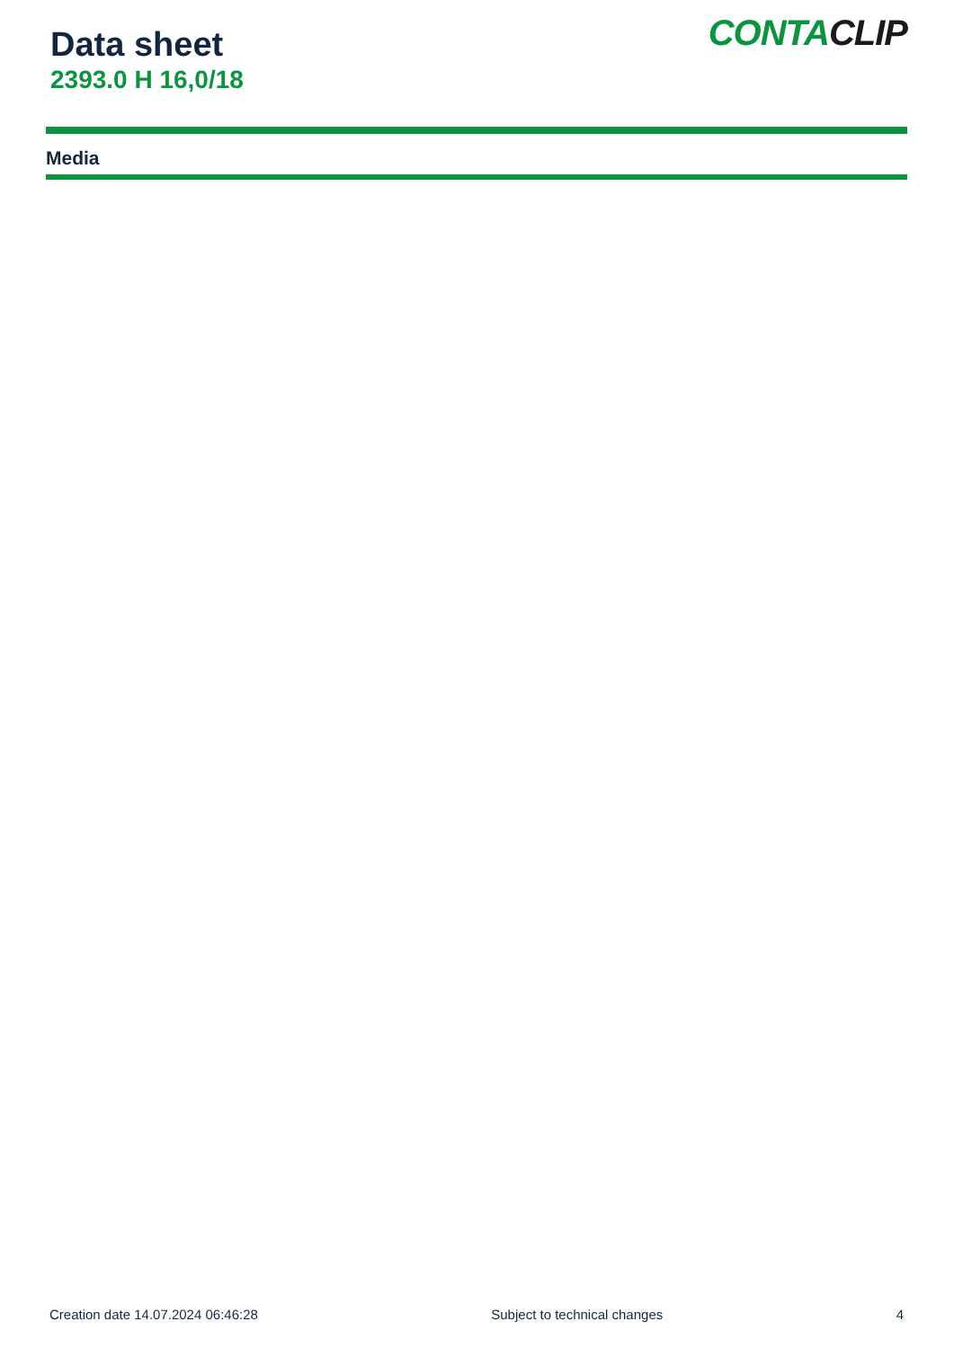Data sheet
2393.0 H 16,0/18
CONTACLIP
Media
Creation date 14.07.2024 06:46:28 Subject to technical changes 4